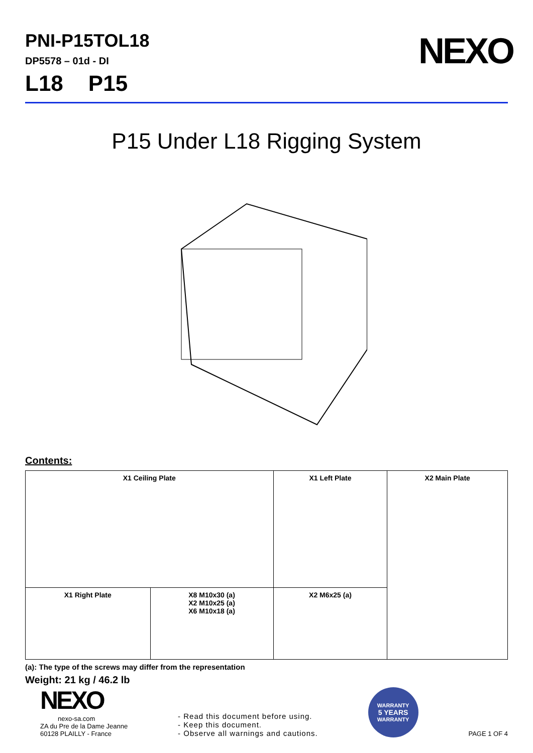PNI-P15TOL18
DP5578 – 01d - DI
L18 P15
NEXO
P15 Under L18 Rigging System
Contents:
| X1 Ceiling Plate | | X1 Left Plate | X2 Main Plate |
| | | X1 Right Plate | |
| X8 M10x30 (a) X2 M10x25 (a) X6 M10x18 (a) | X2 M6x25 (a) | | |
(a): The type of the screws may differ from the representation
Weight: 21 kg / 46.2 lb
NEXO
nexo-sa.com
ZA du Pre de la Dame Jeanne
60128 PLAILLY - France
- Read this document before using.
- Keep this document.
- Observe all warnings and cautions.
WARRANTY
5 YEARS
WARRANTY
PAGE 1 OF 4